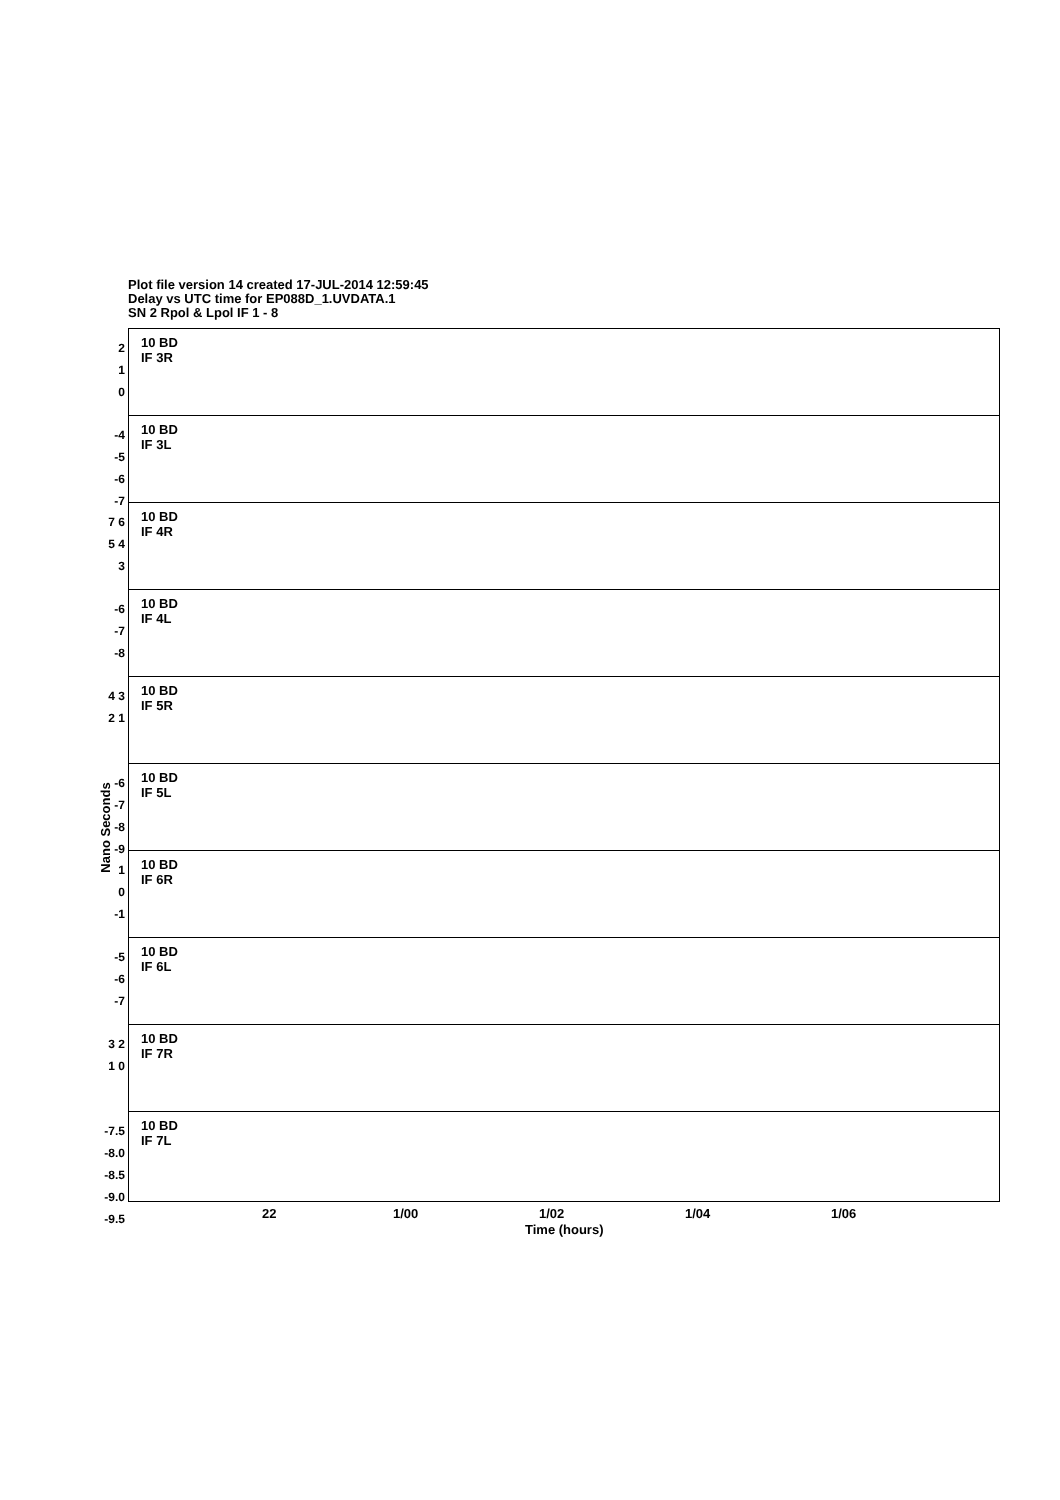Plot file version 14 created 17-JUL-2014 12:59:45
Delay vs UTC time for EP088D_1.UVDATA.1
SN 2 Rpol & Lpol IF 1 - 8
Nano Seconds
2
1
0
10 BD
IF 3R
-4
-5
-6
-7
10 BD
IF 3L
7 6 5 4 3
10 BD
IF 4R
-6
-7
-8
10 BD
IF 4L
4 3 2 1
10 BD
IF 5R
-6 -7 -8 -9
10 BD
IF 5L
1
0
-1
10 BD
IF 6R
-5
-6
-7
10 BD
IF 6L
3 2 1 0
10 BD
IF 7R
-7.5 -8.0 -8.5 -9.0 -9.5
10 BD
IF 7L
22 1/00 1/02 1/04 1/06
Time (hours)